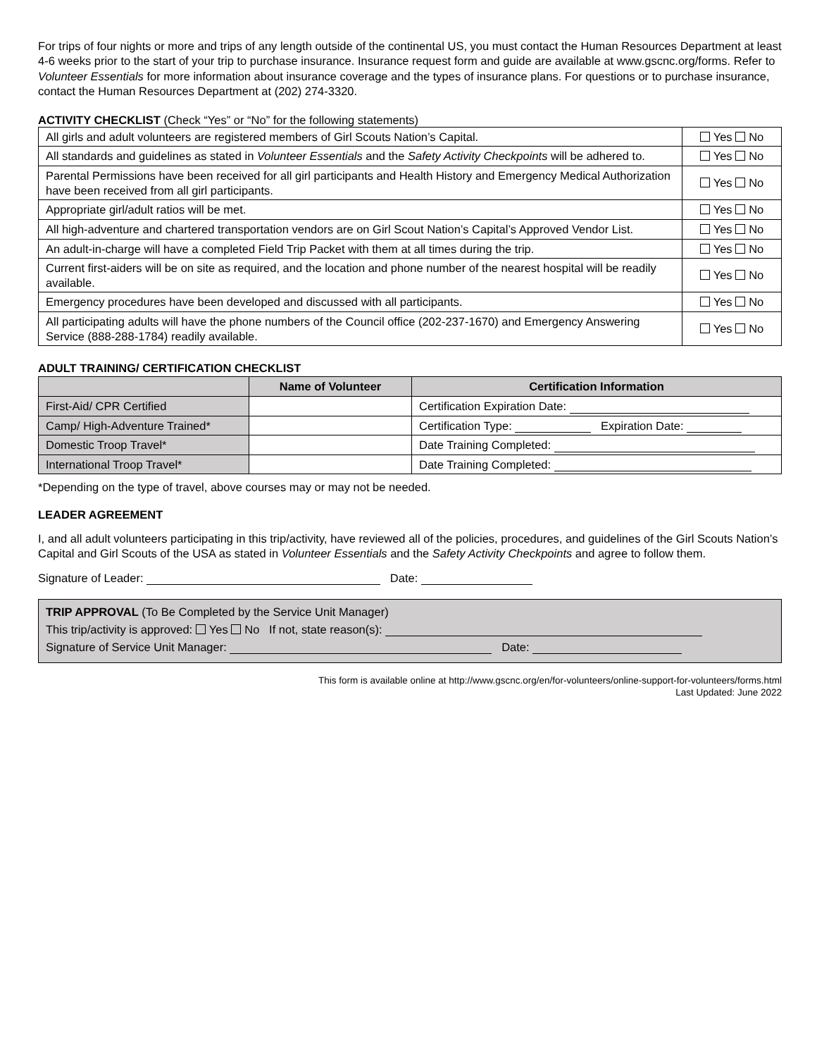For trips of four nights or more and trips of any length outside of the continental US, you must contact the Human Resources Department at least 4-6 weeks prior to the start of your trip to purchase insurance. Insurance request form and guide are available at www.gscnc.org/forms. Refer to Volunteer Essentials for more information about insurance coverage and the types of insurance plans. For questions or to purchase insurance, contact the Human Resources Department at (202) 274-3320.
ACTIVITY CHECKLIST (Check “Yes” or “No” for the following statements)
| All girls and adult volunteers are registered members of Girl Scouts Nation’s Capital. | Yes No |
| All standards and guidelines as stated in Volunteer Essentials and the Safety Activity Checkpoints will be adhered to. | Yes No |
| Parental Permissions have been received for all girl participants and Health History and Emergency Medical Authorization have been received from all girl participants. | Yes No |
| Appropriate girl/adult ratios will be met. | Yes No |
| All high-adventure and chartered transportation vendors are on Girl Scout Nation’s Capital’s Approved Vendor List. | Yes No |
| An adult-in-charge will have a completed Field Trip Packet with them at all times during the trip. | Yes No |
| Current first-aiders will be on site as required, and the location and phone number of the nearest hospital will be readily available. | Yes No |
| Emergency procedures have been developed and discussed with all participants. | Yes No |
| All participating adults will have the phone numbers of the Council office (202-237-1670) and Emergency Answering Service (888-288-1784) readily available. | Yes No |
ADULT TRAINING/ CERTIFICATION CHECKLIST
| | Name of Volunteer | Certification Information |
| --- | --- | --- |
| First-Aid/ CPR Certified | | Certification Expiration Date: |
| Camp/ High-Adventure Trained* | | Certification Type: Expiration Date: |
| Domestic Troop Travel* | | Date Training Completed: |
| International Troop Travel* | | Date Training Completed: |
*Depending on the type of travel, above courses may or may not be needed.
LEADER AGREEMENT
I, and all adult volunteers participating in this trip/activity, have reviewed all of the policies, procedures, and guidelines of the Girl Scouts Nation’s Capital and Girl Scouts of the USA as stated in Volunteer Essentials and the Safety Activity Checkpoints and agree to follow them.
Signature of Leader: Date:
TRIP APPROVAL (To Be Completed by the Service Unit Manager)
This trip/activity is approved: Yes No If not, state reason(s):
Signature of Service Unit Manager: Date:
This form is available online at http://www.gscnc.org/en/for-volunteers/online-support-for-volunteers/forms.html
Last Updated: June 2022